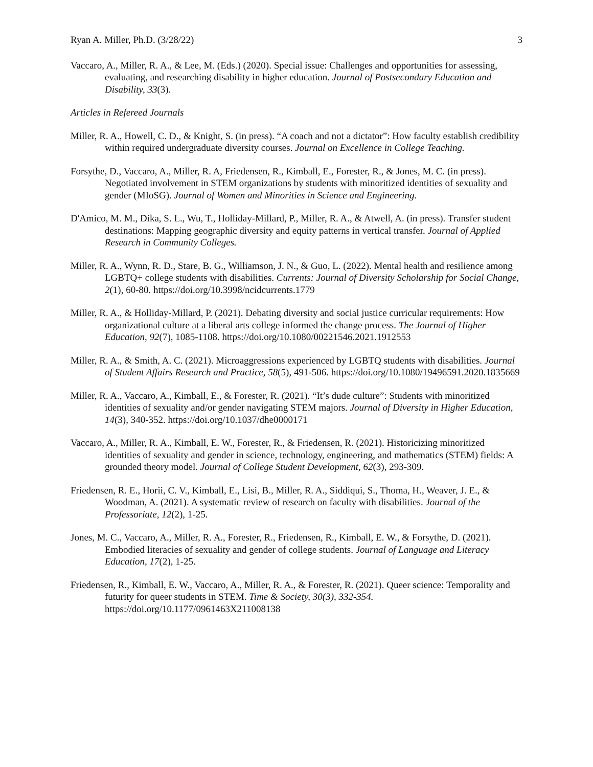Ryan A. Miller, Ph.D. (3/28/22) 3
Vaccaro, A., Miller, R. A., & Lee, M. (Eds.) (2020). Special issue: Challenges and opportunities for assessing, evaluating, and researching disability in higher education. Journal of Postsecondary Education and Disability, 33(3).
Articles in Refereed Journals
Miller, R. A., Howell, C. D., & Knight, S. (in press). “A coach and not a dictator”: How faculty establish credibility within required undergraduate diversity courses. Journal on Excellence in College Teaching.
Forsythe, D., Vaccaro, A., Miller, R. A, Friedensen, R., Kimball, E., Forester, R., & Jones, M. C. (in press). Negotiated involvement in STEM organizations by students with minoritized identities of sexuality and gender (MIoSG). Journal of Women and Minorities in Science and Engineering.
D'Amico, M. M., Dika, S. L., Wu, T., Holliday-Millard, P., Miller, R. A., & Atwell, A. (in press). Transfer student destinations: Mapping geographic diversity and equity patterns in vertical transfer. Journal of Applied Research in Community Colleges.
Miller, R. A., Wynn, R. D., Stare, B. G., Williamson, J. N., & Guo, L. (2022). Mental health and resilience among LGBTQ+ college students with disabilities. Currents: Journal of Diversity Scholarship for Social Change, 2(1), 60-80. https://doi.org/10.3998/ncidcurrents.1779
Miller, R. A., & Holliday-Millard, P. (2021). Debating diversity and social justice curricular requirements: How organizational culture at a liberal arts college informed the change process. The Journal of Higher Education, 92(7), 1085-1108. https://doi.org/10.1080/00221546.2021.1912553
Miller, R. A., & Smith, A. C. (2021). Microaggressions experienced by LGBTQ students with disabilities. Journal of Student Affairs Research and Practice, 58(5), 491-506. https://doi.org/10.1080/19496591.2020.1835669
Miller, R. A., Vaccaro, A., Kimball, E., & Forester, R. (2021). “It’s dude culture”: Students with minoritized identities of sexuality and/or gender navigating STEM majors. Journal of Diversity in Higher Education, 14(3), 340-352. https://doi.org/10.1037/dhe0000171
Vaccaro, A., Miller, R. A., Kimball, E. W., Forester, R., & Friedensen, R. (2021). Historicizing minoritized identities of sexuality and gender in science, technology, engineering, and mathematics (STEM) fields: A grounded theory model. Journal of College Student Development, 62(3), 293-309.
Friedensen, R. E., Horii, C. V., Kimball, E., Lisi, B., Miller, R. A., Siddiqui, S., Thoma, H., Weaver, J. E., & Woodman, A. (2021). A systematic review of research on faculty with disabilities. Journal of the Professoriate, 12(2), 1-25.
Jones, M. C., Vaccaro, A., Miller, R. A., Forester, R., Friedensen, R., Kimball, E. W., & Forsythe, D. (2021). Embodied literacies of sexuality and gender of college students. Journal of Language and Literacy Education, 17(2), 1-25.
Friedensen, R., Kimball, E. W., Vaccaro, A., Miller, R. A., & Forester, R. (2021). Queer science: Temporality and futurity for queer students in STEM. Time & Society, 30(3), 332-354. https://doi.org/10.1177/0961463X211008138